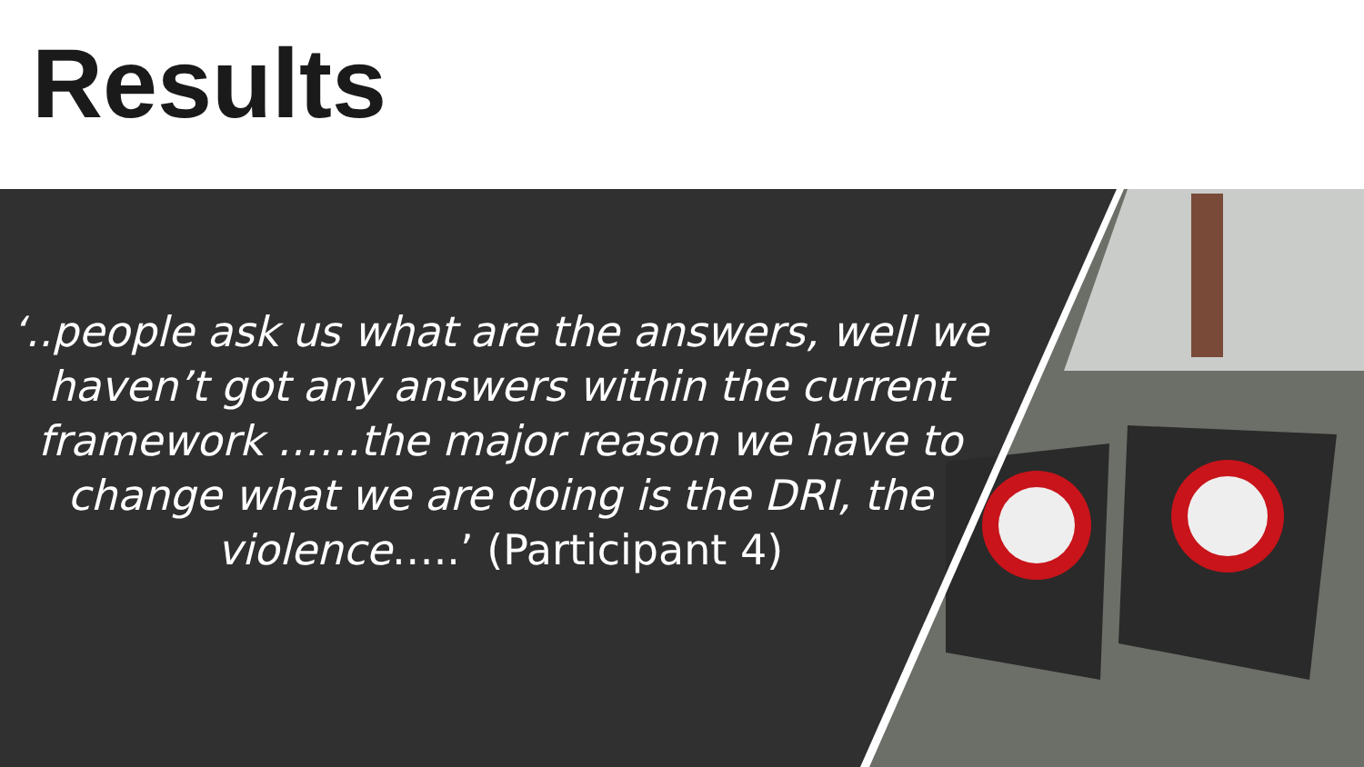Results
‘..people ask us what are the answers, well we haven’t got any answers within the current framework ……the major reason we have to change what we are doing is the DRI, the violence…..’ (Participant 4)